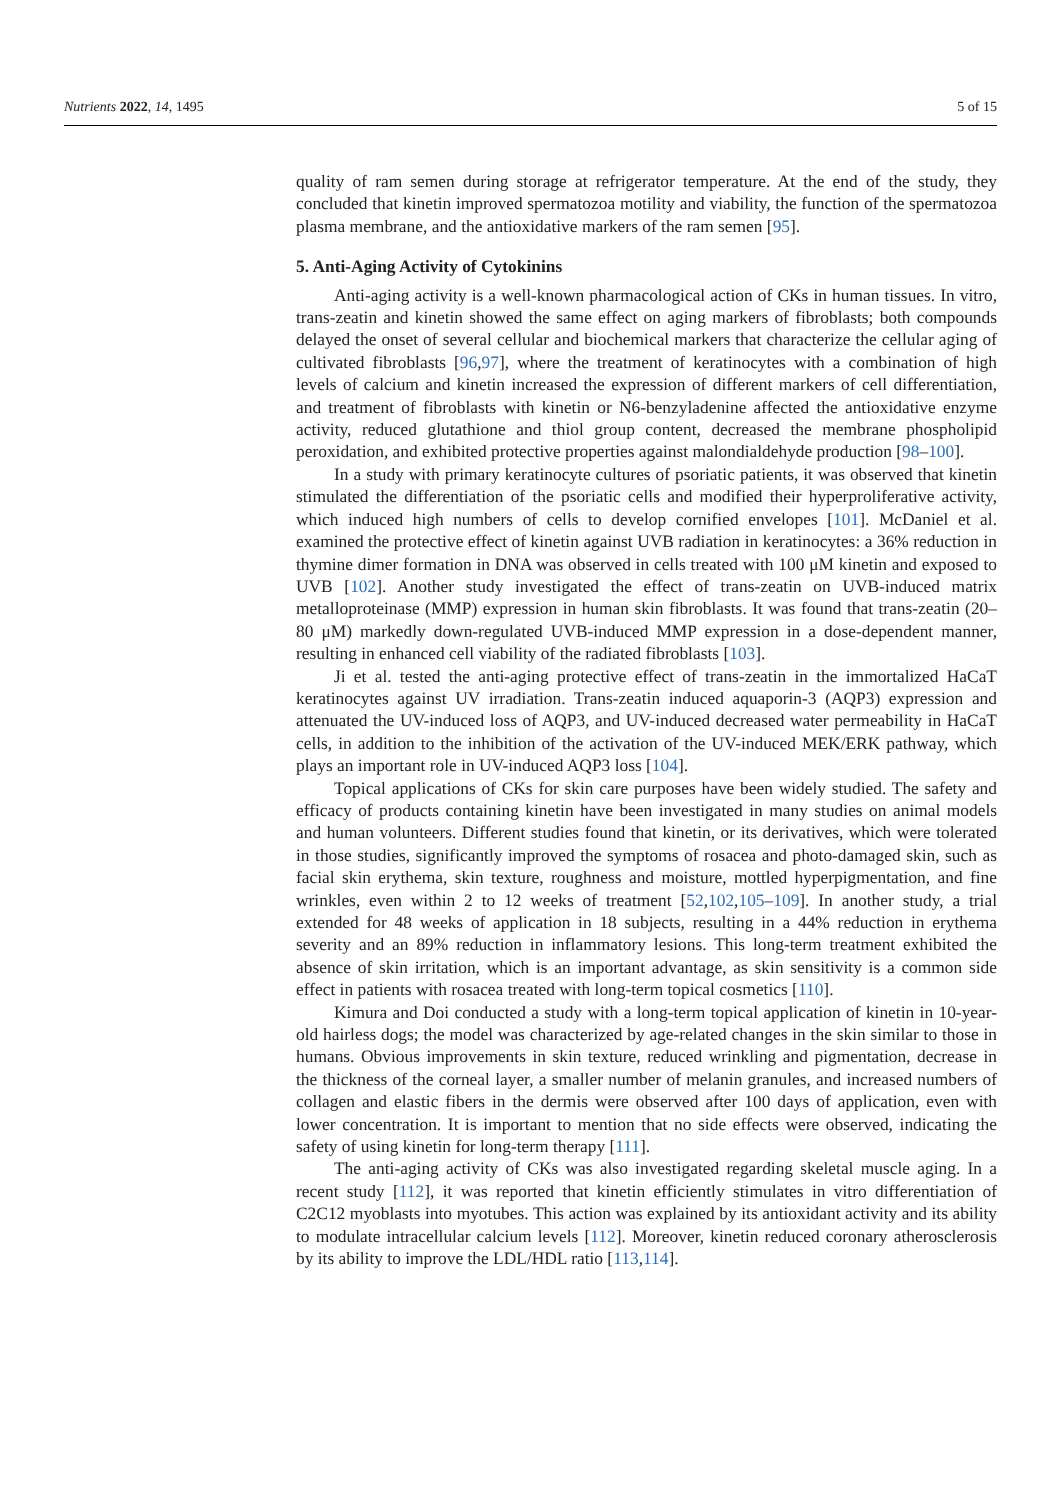Nutrients 2022, 14, 1495 5 of 15
quality of ram semen during storage at refrigerator temperature. At the end of the study, they concluded that kinetin improved spermatozoa motility and viability, the function of the spermatozoa plasma membrane, and the antioxidative markers of the ram semen [95].
5. Anti-Aging Activity of Cytokinins
Anti-aging activity is a well-known pharmacological action of CKs in human tissues. In vitro, trans-zeatin and kinetin showed the same effect on aging markers of fibroblasts; both compounds delayed the onset of several cellular and biochemical markers that characterize the cellular aging of cultivated fibroblasts [96,97], where the treatment of keratinocytes with a combination of high levels of calcium and kinetin increased the expression of different markers of cell differentiation, and treatment of fibroblasts with kinetin or N6-benzyladenine affected the antioxidative enzyme activity, reduced glutathione and thiol group content, decreased the membrane phospholipid peroxidation, and exhibited protective properties against malondialdehyde production [98–100].
In a study with primary keratinocyte cultures of psoriatic patients, it was observed that kinetin stimulated the differentiation of the psoriatic cells and modified their hyperproliferative activity, which induced high numbers of cells to develop cornified envelopes [101]. McDaniel et al. examined the protective effect of kinetin against UVB radiation in keratinocytes: a 36% reduction in thymine dimer formation in DNA was observed in cells treated with 100 μM kinetin and exposed to UVB [102]. Another study investigated the effect of trans-zeatin on UVB-induced matrix metalloproteinase (MMP) expression in human skin fibroblasts. It was found that trans-zeatin (20–80 μM) markedly down-regulated UVB-induced MMP expression in a dose-dependent manner, resulting in enhanced cell viability of the radiated fibroblasts [103].
Ji et al. tested the anti-aging protective effect of trans-zeatin in the immortalized HaCaT keratinocytes against UV irradiation. Trans-zeatin induced aquaporin-3 (AQP3) expression and attenuated the UV-induced loss of AQP3, and UV-induced decreased water permeability in HaCaT cells, in addition to the inhibition of the activation of the UV-induced MEK/ERK pathway, which plays an important role in UV-induced AQP3 loss [104].
Topical applications of CKs for skin care purposes have been widely studied. The safety and efficacy of products containing kinetin have been investigated in many studies on animal models and human volunteers. Different studies found that kinetin, or its derivatives, which were tolerated in those studies, significantly improved the symptoms of rosacea and photo-damaged skin, such as facial skin erythema, skin texture, roughness and moisture, mottled hyperpigmentation, and fine wrinkles, even within 2 to 12 weeks of treatment [52,102,105–109]. In another study, a trial extended for 48 weeks of application in 18 subjects, resulting in a 44% reduction in erythema severity and an 89% reduction in inflammatory lesions. This long-term treatment exhibited the absence of skin irritation, which is an important advantage, as skin sensitivity is a common side effect in patients with rosacea treated with long-term topical cosmetics [110].
Kimura and Doi conducted a study with a long-term topical application of kinetin in 10-year-old hairless dogs; the model was characterized by age-related changes in the skin similar to those in humans. Obvious improvements in skin texture, reduced wrinkling and pigmentation, decrease in the thickness of the corneal layer, a smaller number of melanin granules, and increased numbers of collagen and elastic fibers in the dermis were observed after 100 days of application, even with lower concentration. It is important to mention that no side effects were observed, indicating the safety of using kinetin for long-term therapy [111].
The anti-aging activity of CKs was also investigated regarding skeletal muscle aging. In a recent study [112], it was reported that kinetin efficiently stimulates in vitro differentiation of C2C12 myoblasts into myotubes. This action was explained by its antioxidant activity and its ability to modulate intracellular calcium levels [112]. Moreover, kinetin reduced coronary atherosclerosis by its ability to improve the LDL/HDL ratio [113,114].